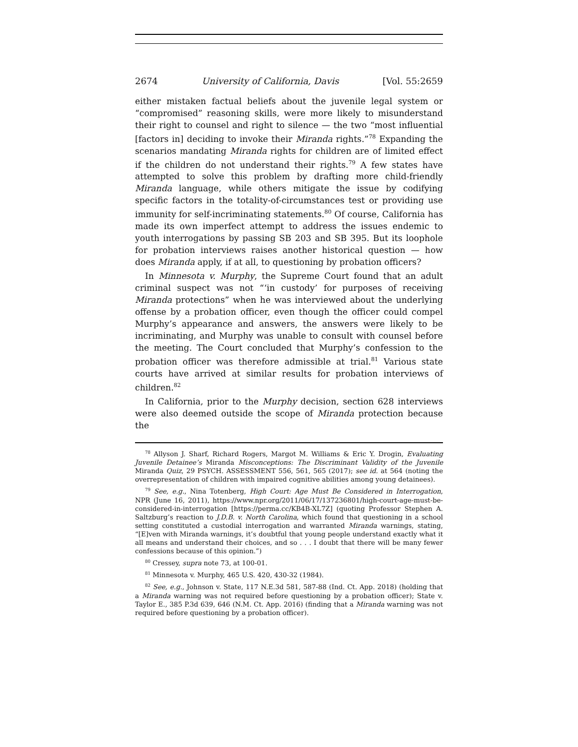2674 University of California, Davis [Vol. 55:2659
either mistaken factual beliefs about the juvenile legal system or “compromised” reasoning skills, were more likely to misunderstand their right to counsel and right to silence — the two “most influential [factors in] deciding to invoke their Miranda rights.”<sup>78</sup> Expanding the scenarios mandating Miranda rights for children are of limited effect if the children do not understand their rights.<sup>79</sup> A few states have attempted to solve this problem by drafting more child-friendly Miranda language, while others mitigate the issue by codifying specific factors in the totality-of-circumstances test or providing use immunity for self-incriminating statements.<sup>80</sup> Of course, California has made its own imperfect attempt to address the issues endemic to youth interrogations by passing SB 203 and SB 395. But its loophole for probation interviews raises another historical question — how does Miranda apply, if at all, to questioning by probation officers?
In Minnesota v. Murphy, the Supreme Court found that an adult criminal suspect was not “‘in custody’ for purposes of receiving Miranda protections” when he was interviewed about the underlying offense by a probation officer, even though the officer could compel Murphy’s appearance and answers, the answers were likely to be incriminating, and Murphy was unable to consult with counsel before the meeting. The Court concluded that Murphy’s confession to the probation officer was therefore admissible at trial.<sup>81</sup> Various state courts have arrived at similar results for probation interviews of children.<sup>82</sup>
In California, prior to the Murphy decision, section 628 interviews were also deemed outside the scope of Miranda protection because the
<sup>78</sup> Allyson J. Sharf, Richard Rogers, Margot M. Williams & Eric Y. Drogin, Evaluating Juvenile Detainee’s Miranda Misconceptions: The Discriminant Validity of the Juvenile Miranda Quiz, 29 PSYCH. ASSESSMENT 556, 561, 565 (2017); see id. at 564 (noting the overrepresentation of children with impaired cognitive abilities among young detainees).
<sup>79</sup> See, e.g., Nina Totenberg, High Court: Age Must Be Considered in Interrogation, NPR (June 16, 2011), https://www.npr.org/2011/06/17/137236801/high-court-age-must-be-considered-in-interrogation [https://perma.cc/KB4B-XL7Z] (quoting Professor Stephen A. Saltzburg’s reaction to J.D.B. v. North Carolina, which found that questioning in a school setting constituted a custodial interrogation and warranted Miranda warnings, stating, “[E]ven with Miranda warnings, it’s doubtful that young people understand exactly what it all means and understand their choices, and so . . . I doubt that there will be many fewer confessions because of this opinion.”)
<sup>80</sup> Cressey, supra note 73, at 100-01.
<sup>81</sup> Minnesota v. Murphy, 465 U.S. 420, 430-32 (1984).
<sup>82</sup> See, e.g., Johnson v. State, 117 N.E.3d 581, 587-88 (Ind. Ct. App. 2018) (holding that a Miranda warning was not required before questioning by a probation officer); State v. Taylor E., 385 P.3d 639, 646 (N.M. Ct. App. 2016) (finding that a Miranda warning was not required before questioning by a probation officer).